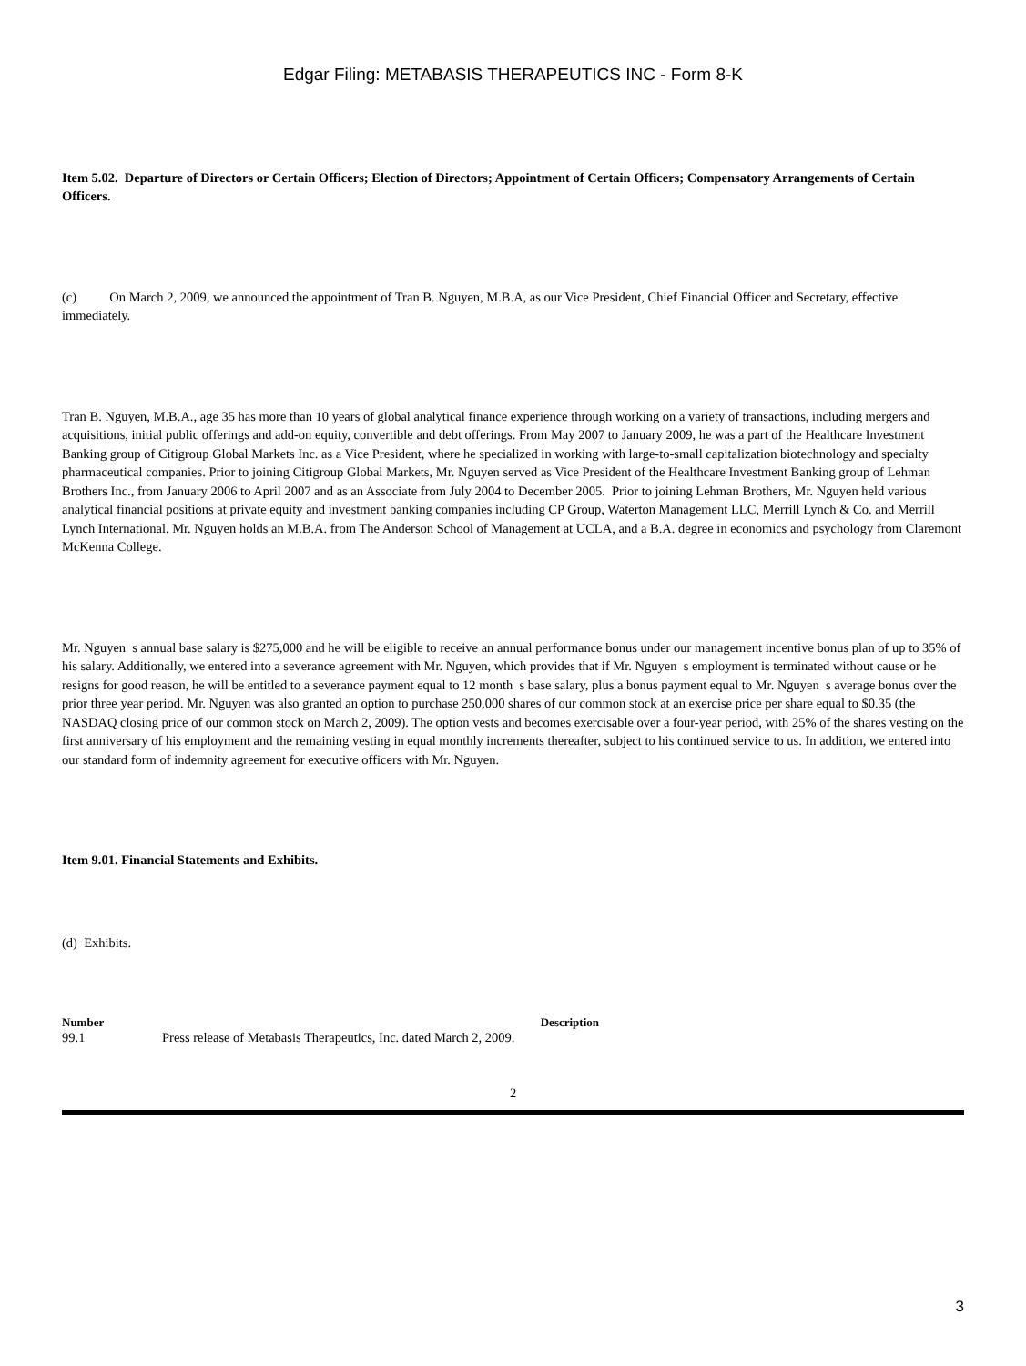Edgar Filing: METABASIS THERAPEUTICS INC - Form 8-K
Item 5.02. Departure of Directors or Certain Officers; Election of Directors; Appointment of Certain Officers; Compensatory Arrangements of Certain Officers.
(c) On March 2, 2009, we announced the appointment of Tran B. Nguyen, M.B.A, as our Vice President, Chief Financial Officer and Secretary, effective immediately.
Tran B. Nguyen, M.B.A., age 35 has more than 10 years of global analytical finance experience through working on a variety of transactions, including mergers and acquisitions, initial public offerings and add-on equity, convertible and debt offerings. From May 2007 to January 2009, he was a part of the Healthcare Investment Banking group of Citigroup Global Markets Inc. as a Vice President, where he specialized in working with large-to-small capitalization biotechnology and specialty pharmaceutical companies. Prior to joining Citigroup Global Markets, Mr. Nguyen served as Vice President of the Healthcare Investment Banking group of Lehman Brothers Inc., from January 2006 to April 2007 and as an Associate from July 2004 to December 2005. Prior to joining Lehman Brothers, Mr. Nguyen held various analytical financial positions at private equity and investment banking companies including CP Group, Waterton Management LLC, Merrill Lynch & Co. and Merrill Lynch International. Mr. Nguyen holds an M.B.A. from The Anderson School of Management at UCLA, and a B.A. degree in economics and psychology from Claremont McKenna College.
Mr. Nguyen s annual base salary is $275,000 and he will be eligible to receive an annual performance bonus under our management incentive bonus plan of up to 35% of his salary. Additionally, we entered into a severance agreement with Mr. Nguyen, which provides that if Mr. Nguyen s employment is terminated without cause or he resigns for good reason, he will be entitled to a severance payment equal to 12 month s base salary, plus a bonus payment equal to Mr. Nguyen s average bonus over the prior three year period. Mr. Nguyen was also granted an option to purchase 250,000 shares of our common stock at an exercise price per share equal to $0.35 (the NASDAQ closing price of our common stock on March 2, 2009). The option vests and becomes exercisable over a four-year period, with 25% of the shares vesting on the first anniversary of his employment and the remaining vesting in equal monthly increments thereafter, subject to his continued service to us. In addition, we entered into our standard form of indemnity agreement for executive officers with Mr. Nguyen.
Item 9.01. Financial Statements and Exhibits.
(d) Exhibits.
| Number | Description |
| --- | --- |
| 99.1 | Press release of Metabasis Therapeutics, Inc. dated March 2, 2009. |
2
3